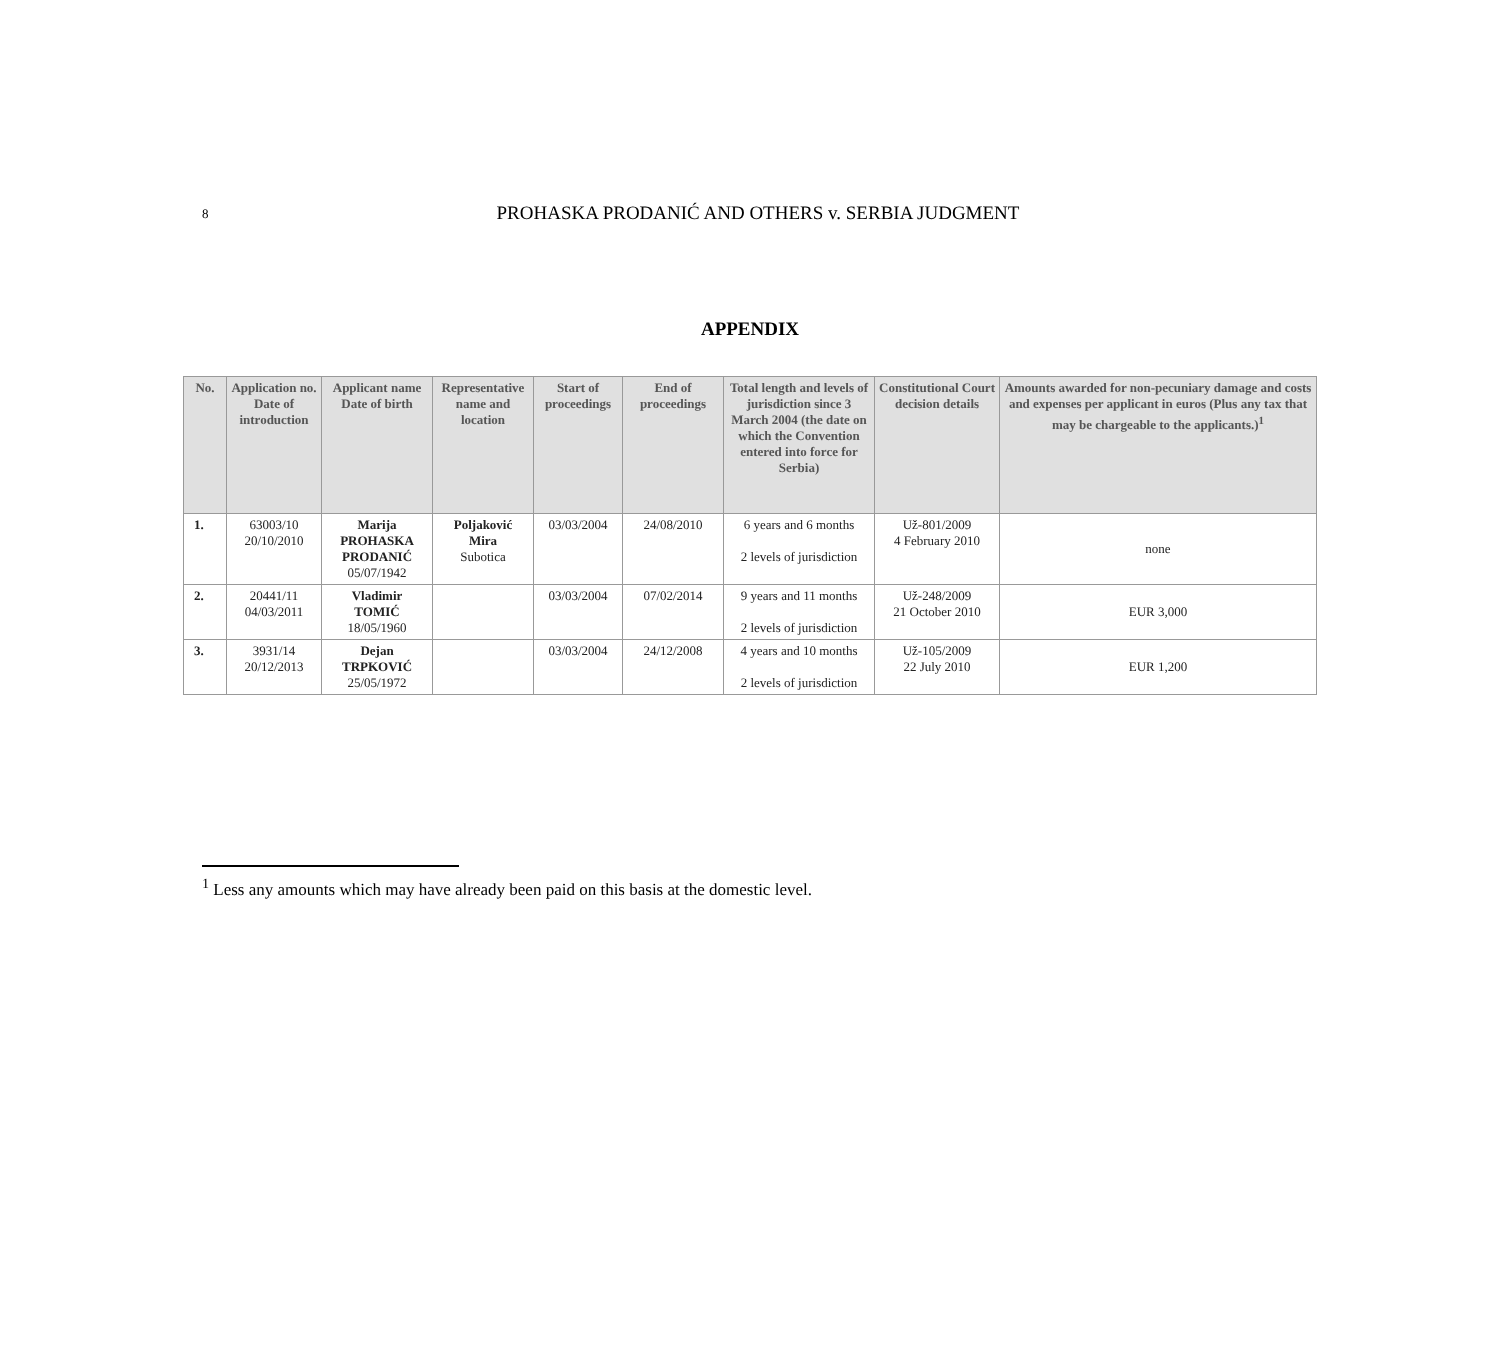8
PROHASKA PRODANIĆ AND OTHERS v. SERBIA JUDGMENT
APPENDIX
| No. | Application no. Date of introduction | Applicant name Date of birth | Representative name and location | Start of proceedings | End of proceedings | Total length and levels of jurisdiction since 3 March 2004 (the date on which the Convention entered into force for Serbia) | Constitutional Court decision details | Amounts awarded for non-pecuniary damage and costs and expenses per applicant in euros (Plus any tax that may be chargeable to the applicants.)<sup>1</sup> |
| --- | --- | --- | --- | --- | --- | --- | --- | --- |
| 1. | 63003/10 20/10/2010 | Marija PROHASKA PRODANIĆ 05/07/1942 | Poljaković Mira Subotica | 03/03/2004 | 24/08/2010 | 6 years and 6 months 2 levels of jurisdiction | Už-801/2009 4 February 2010 | none |
| 2. | 20441/11 04/03/2011 | Vladimir TOMIĆ 18/05/1960 | | 03/03/2004 | 07/02/2014 | 9 years and 11 months 2 levels of jurisdiction | Už-248/2009 21 October 2010 | EUR 3,000 |
| 3. | 3931/14 20/12/2013 | Dejan TRPKOVIĆ 25/05/1972 | | 03/03/2004 | 24/12/2008 | 4 years and 10 months 2 levels of jurisdiction | Už-105/2009 22 July 2010 | EUR 1,200 |
<sup>1</sup> Less any amounts which may have already been paid on this basis at the domestic level.